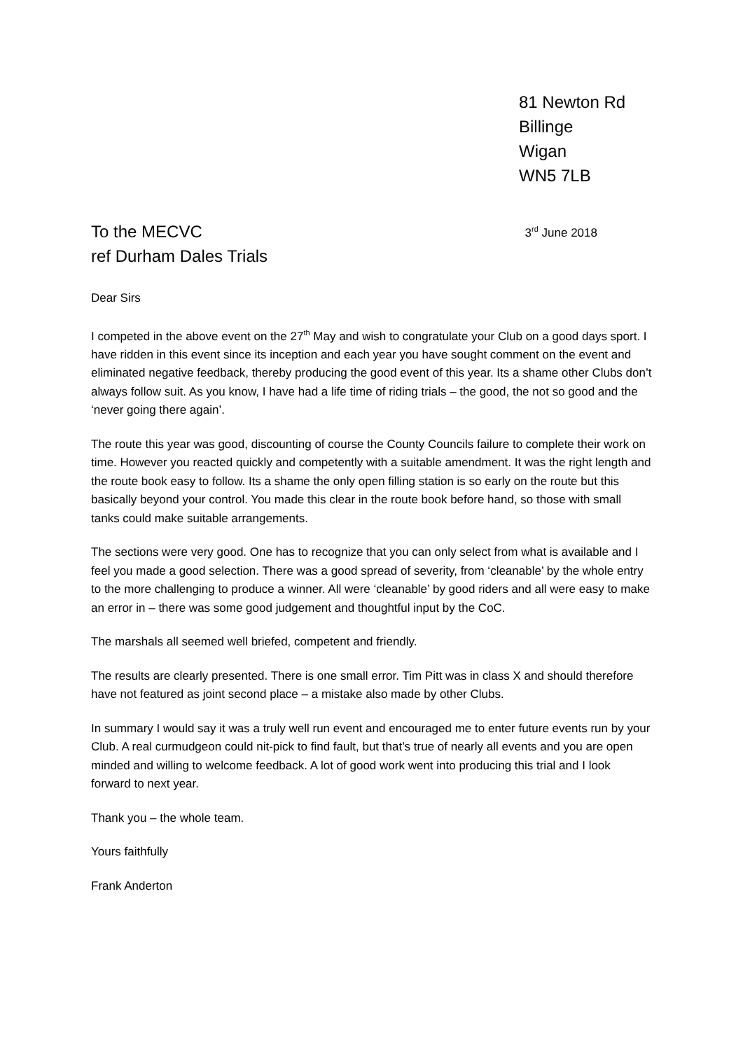81 Newton Rd
Billinge
Wigan
WN5 7LB
To the MECVC
ref Durham Dales Trials
3<sup>rd</sup> June 2018
Dear Sirs
I competed in the above event on the 27<sup>th</sup> May and wish to congratulate your Club on a good days sport. I have ridden in this event since its inception and each year you have sought comment on the event and eliminated negative feedback, thereby producing the good event of this year. Its a shame other Clubs don’t always follow suit. As you know, I have had a life time of riding trials – the good, the not so good and the ‘never going there again’.
The route this year was good, discounting of course the County Councils failure to complete their work on time. However you reacted quickly and competently with a suitable amendment. It was the right length and the route book easy to follow. Its a shame the only open filling station is so early on the route but this basically beyond your control. You made this clear in the route book before hand, so those with small tanks could make suitable arrangements.
The sections were very good. One has to recognize that you can only select from what is available and I feel you made a good selection. There was a good spread of severity, from ‘cleanable’ by the whole entry to the more challenging to produce a winner. All were ‘cleanable’ by good riders and all were easy to make an error in – there was some good judgement and thoughtful input by the CoC.
The marshals all seemed well briefed, competent and friendly.
The results are clearly presented. There is one small error. Tim Pitt was in class X and should therefore have not featured as joint second place – a mistake also made by other Clubs.
In summary I would say it was a truly well run event and encouraged me to enter future events run by your Club. A real curmudgeon could nit-pick to find fault, but that’s true of nearly all events and you are open minded and willing to welcome feedback. A lot of good work went into producing this trial and I look forward to next year.
Thank you – the whole team.
Yours faithfully
Frank Anderton